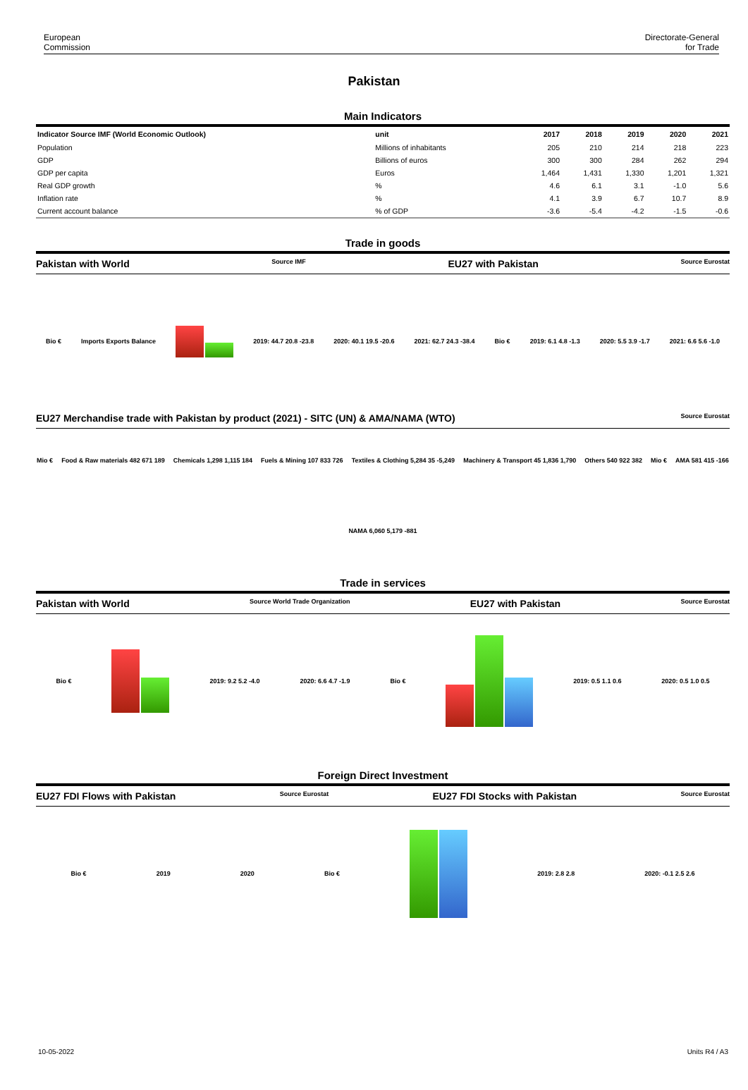European
Commission
Directorate-General
for Trade
Pakistan
Main Indicators
| Indicator Source IMF (World Economic Outlook) | unit | 2017 | 2018 | 2019 | 2020 | 2021 |
| --- | --- | --- | --- | --- | --- | --- |
| Population | Millions of inhabitants | 205 | 210 | 214 | 218 | 223 |
| GDP | Billions of euros | 300 | 300 | 284 | 262 | 294 |
| GDP per capita | Euros | 1,464 | 1,431 | 1,330 | 1,201 | 1,321 |
| Real GDP growth | % | 4.6 | 6.1 | 3.1 | -1.0 | 5.6 |
| Inflation rate | % | 4.1 | 3.9 | 6.7 | 10.7 | 8.9 |
| Current account balance | % of GDP | -3.6 | -5.4 | -4.2 | -1.5 | -0.6 |
Trade in goods
Pakistan with World Source IMF EU27 with Pakistan Source Eurostat
Bio € Imports Exports Balance 2019: 44.7 20.8 -23.8 2020: 40.1 19.5 -20.6 2021: 62.7 24.3 -38.4 Bio € 2019: 6.1 4.8 -1.3 2020: 5.5 3.9 -1.7 2021: 6.6 5.6 -1.0
EU27 Merchandise trade with Pakistan by product (2021) - SITC (UN) & AMA/NAMA (WTO) Source Eurostat
Mio € Food & Raw materials 482 671 189 Chemicals 1,298 1,115 184 Fuels & Mining 107 833 726 Textiles & Clothing 5,284 35 -5,249 Machinery & Transport 45 1,836 1,790 Others 540 922 382 Mio € AMA 581 415 -166 NAMA 6,060 5,179 -881
Trade in services
Pakistan with World Source World Trade Organization EU27 with Pakistan Source Eurostat
Bio € 2019: 9.2 5.2 -4.0 2020: 6.6 4.7 -1.9 Bio € 2019: 0.5 1.1 0.6 2020: 0.5 1.0 0.5
Foreign Direct Investment
EU27 FDI Flows with Pakistan Source Eurostat EU27 FDI Stocks with Pakistan Source Eurostat
Bio € 2019 2020 Bio € 2019: 2.8 2.8 2020: -0.1 2.5 2.6
10-05-2022 Units R4 / A3